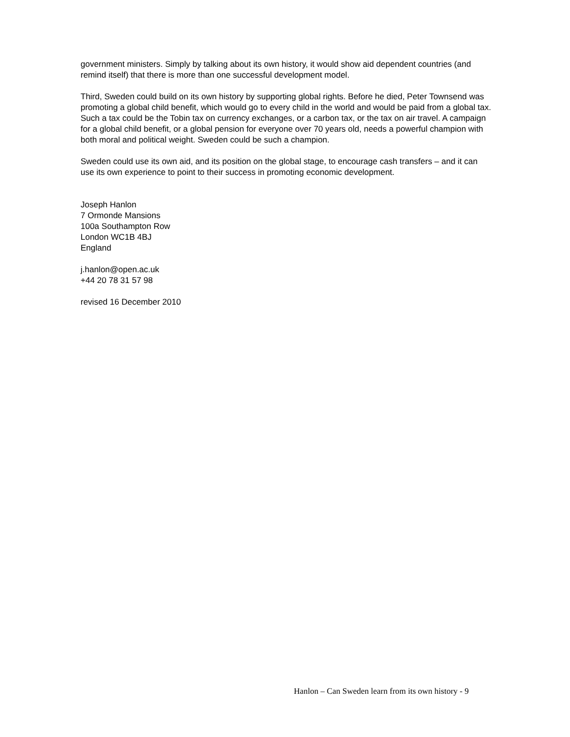government ministers. Simply by talking about its own history, it would show aid dependent countries (and remind itself) that there is more than one successful development model.
Third, Sweden could build on its own history by supporting global rights. Before he died, Peter Townsend was promoting a global child benefit, which would go to every child in the world and would be paid from a global tax. Such a tax could be the Tobin tax on currency exchanges, or a carbon tax, or the tax on air travel. A campaign for a global child benefit, or a global pension for everyone over 70 years old, needs a powerful champion with both moral and political weight. Sweden could be such a champion.
Sweden could use its own aid, and its position on the global stage, to encourage cash transfers – and it can use its own experience to point to their success in promoting economic development.
Joseph Hanlon
7 Ormonde Mansions
100a Southampton Row
London WC1B 4BJ
England
j.hanlon@open.ac.uk
+44 20 78 31 57 98
revised 16 December 2010
Hanlon – Can Sweden learn from its own history - 9